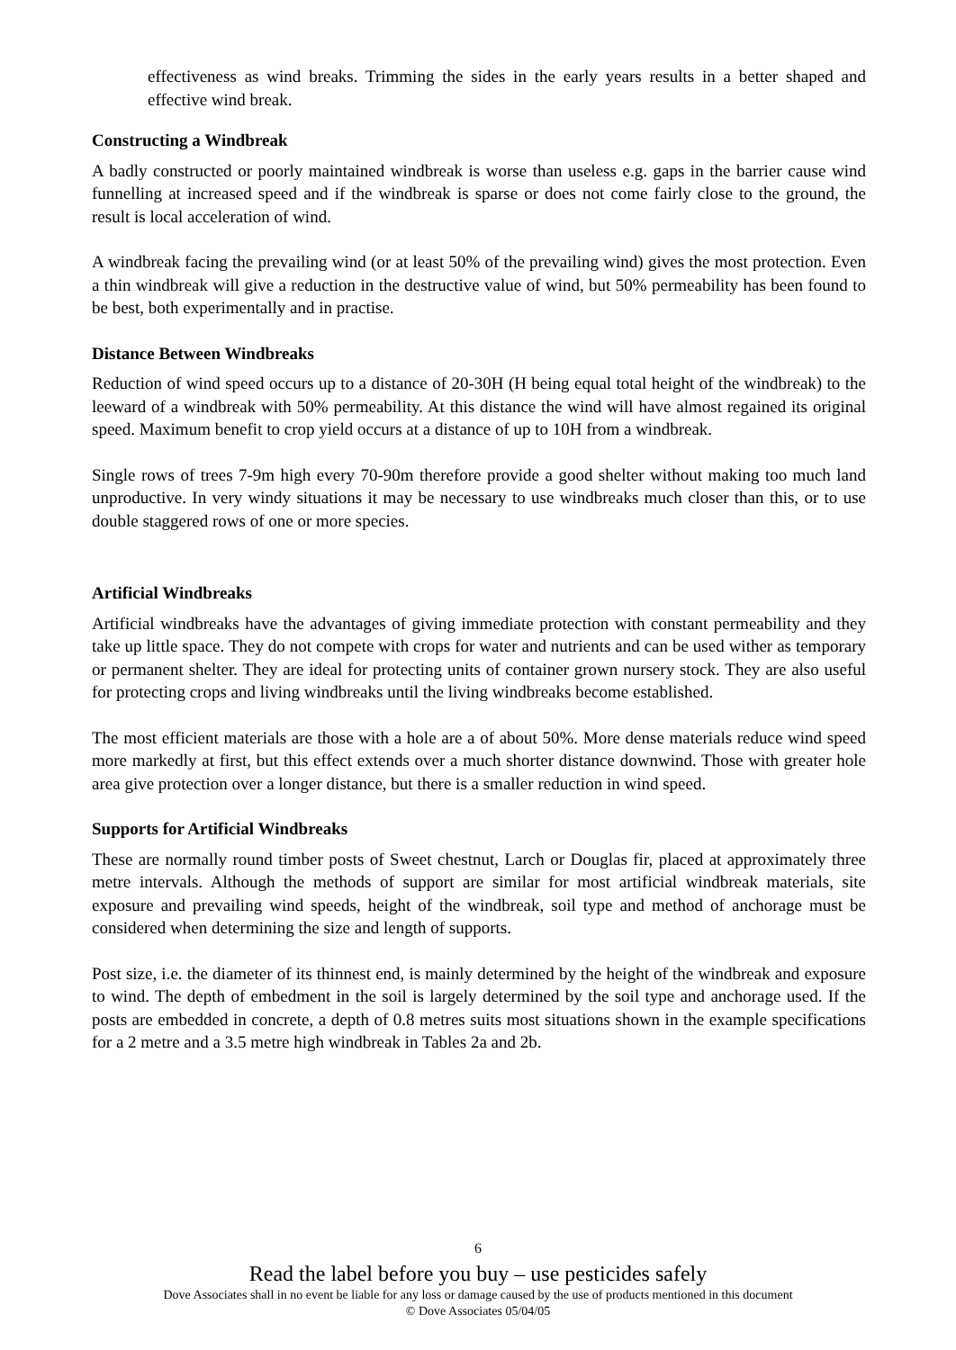effectiveness as wind breaks. Trimming the sides in the early years results in a better shaped and effective wind break.
Constructing a Windbreak
A badly constructed or poorly maintained windbreak is worse than useless e.g. gaps in the barrier cause wind funnelling at increased speed and if the windbreak is sparse or does not come fairly close to the ground, the result is local acceleration of wind.
A windbreak facing the prevailing wind (or at least 50% of the prevailing wind) gives the most protection. Even a thin windbreak will give a reduction in the destructive value of wind, but 50% permeability has been found to be best, both experimentally and in practise.
Distance Between Windbreaks
Reduction of wind speed occurs up to a distance of 20-30H (H being equal total height of the windbreak) to the leeward of a windbreak with 50% permeability. At this distance the wind will have almost regained its original speed. Maximum benefit to crop yield occurs at a distance of up to 10H from a windbreak.
Single rows of trees 7-9m high every 70-90m therefore provide a good shelter without making too much land unproductive. In very windy situations it may be necessary to use windbreaks much closer than this, or to use double staggered rows of one or more species.
Artificial Windbreaks
Artificial windbreaks have the advantages of giving immediate protection with constant permeability and they take up little space. They do not compete with crops for water and nutrients and can be used wither as temporary or permanent shelter. They are ideal for protecting units of container grown nursery stock. They are also useful for protecting crops and living windbreaks until the living windbreaks become established.
The most efficient materials are those with a hole are a of about 50%. More dense materials reduce wind speed more markedly at first, but this effect extends over a much shorter distance downwind. Those with greater hole area give protection over a longer distance, but there is a smaller reduction in wind speed.
Supports for Artificial Windbreaks
These are normally round timber posts of Sweet chestnut, Larch or Douglas fir, placed at approximately three metre intervals. Although the methods of support are similar for most artificial windbreak materials, site exposure and prevailing wind speeds, height of the windbreak, soil type and method of anchorage must be considered when determining the size and length of supports.
Post size, i.e. the diameter of its thinnest end, is mainly determined by the height of the windbreak and exposure to wind. The depth of embedment in the soil is largely determined by the soil type and anchorage used. If the posts are embedded in concrete, a depth of 0.8 metres suits most situations shown in the example specifications for a 2 metre and a 3.5 metre high windbreak in Tables 2a and 2b.
6
Read the label before you buy – use pesticides safely
Dove Associates shall in no event be liable for any loss or damage caused by the use of products mentioned in this document
© Dove Associates 05/04/05